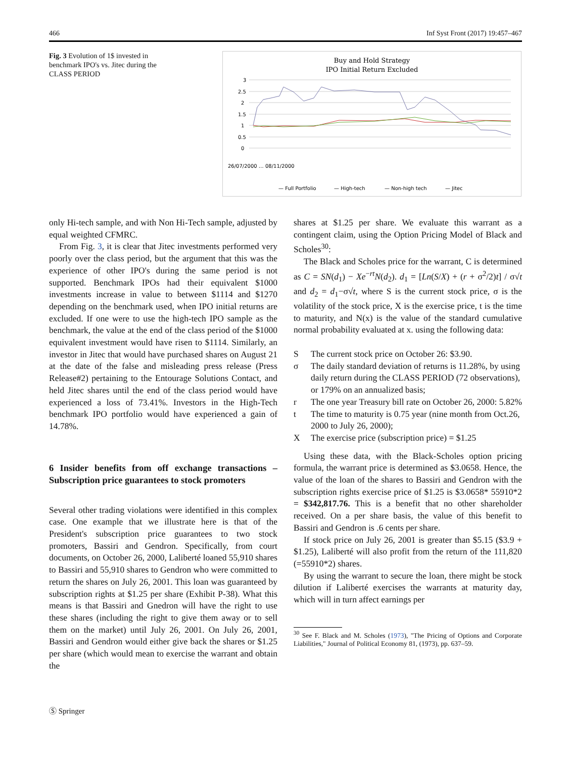466 Inf Syst Front (2017) 19:457–467
Fig. 3 Evolution of 1$ invested in benchmark IPO's vs. Jitec during the CLASS PERIOD
Buy and Hold Strategy
IPO Initial Return Excluded
3
2.5
2
1.5
1
0.5
0
26/07/2000 … 08/11/2000
— Full Portfolio
— High-tech
— Non-high tech
— Jitec
only Hi-tech sample, and with Non Hi-Tech sample, adjusted by equal weighted CFMRC.
From Fig. 3, it is clear that Jitec investments performed very poorly over the class period, but the argument that this was the experience of other IPO's during the same period is not supported. Benchmark IPOs had their equivalent $1000 investments increase in value to between $1114 and $1270 depending on the benchmark used, when IPO initial returns are excluded. If one were to use the high-tech IPO sample as the benchmark, the value at the end of the class period of the $1000 equivalent investment would have risen to $1114. Similarly, an investor in Jitec that would have purchased shares on August 21 at the date of the false and misleading press release (Press Release#2) pertaining to the Entourage Solutions Contact, and held Jitec shares until the end of the class period would have experienced a loss of 73.41%. Investors in the High-Tech benchmark IPO portfolio would have experienced a gain of 14.78%.
6 Insider benefits from off exchange transactions – Subscription price guarantees to stock promoters
Several other trading violations were identified in this complex case. One example that we illustrate here is that of the President's subscription price guarantees to two stock promoters, Bassiri and Gendron. Specifically, from court documents, on October 26, 2000, Laliberté loaned 55,910 shares to Bassiri and 55,910 shares to Gendron who were committed to return the shares on July 26, 2001. This loan was guaranteed by subscription rights at $1.25 per share (Exhibit P-38). What this means is that Bassiri and Gnedron will have the right to use these shares (including the right to give them away or to sell them on the market) until July 26, 2001. On July 26, 2001, Bassiri and Gendron would either give back the shares or $1.25 per share (which would mean to exercise the warrant and obtain the
shares at $1.25 per share. We evaluate this warrant as a contingent claim, using the Option Pricing Model of Black and Scholes<sup>30</sup>:
The Black and Scholes price for the warrant, C is determined as C = SN(d<sub>1</sub>) − Xe<sup>−rt</sup>N(d<sub>2</sub>). d<sub>1</sub> = [Ln(S/X) + (r + σ<sup>2</sup>/2)t] / σ√t and d<sub>2</sub> = d<sub>1</sub>−σ√t, where S is the current stock price, σ is the volatility of the stock price, X is the exercise price, t is the time to maturity, and N(x) is the value of the standard cumulative normal probability evaluated at x. using the following data:
S The current stock price on October 26: $3.90.
σ The daily standard deviation of returns is 11.28%, by using daily return during the CLASS PERIOD (72 observations), or 179% on an annualized basis;
r The one year Treasury bill rate on October 26, 2000: 5.82%
t The time to maturity is 0.75 year (nine month from Oct.26, 2000 to July 26, 2000);
X The exercise price (subscription price) = $1.25
Using these data, with the Black-Scholes option pricing formula, the warrant price is determined as $3.0658. Hence, the value of the loan of the shares to Bassiri and Gendron with the subscription rights exercise price of $1.25 is $3.0658* 55910*2 = $342,817.76. This is a benefit that no other shareholder received. On a per share basis, the value of this benefit to Bassiri and Gendron is .6 cents per share.
If stock price on July 26, 2001 is greater than $5.15 ($3.9 + $1.25), Laliberté will also profit from the return of the 111,820 (=55910*2) shares.
By using the warrant to secure the loan, there might be stock dilution if Laliberté exercises the warrants at maturity day, which will in turn affect earnings per
<sup>30</sup> See F. Black and M. Scholes (1973), "The Pricing of Options and Corporate Liabilities," Journal of Political Economy 81, (1973), pp. 637–59.
Ⓢ Springer